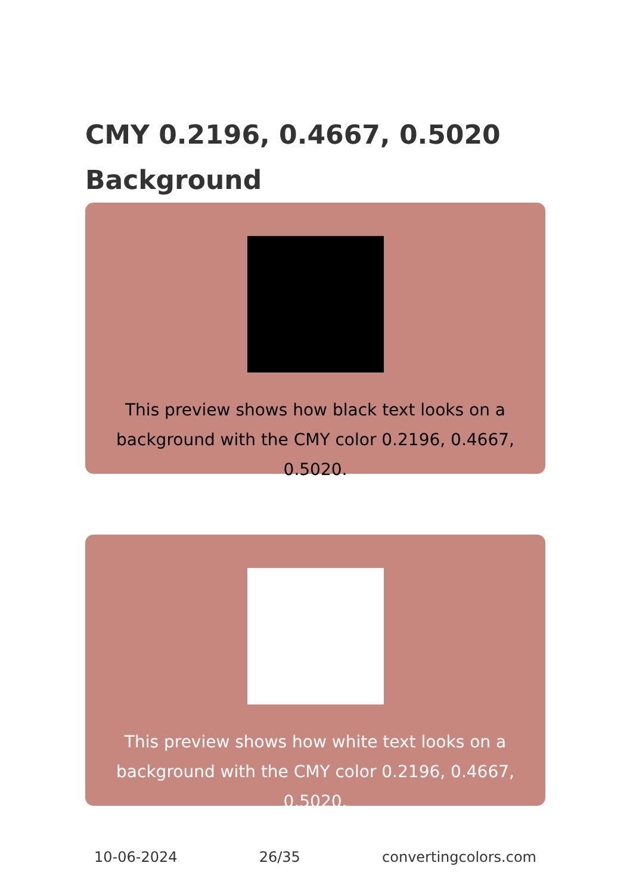CMY 0.2196, 0.4667, 0.5020 Background
This preview shows how black text looks on a background with the CMY color 0.2196, 0.4667, 0.5020.
This preview shows how white text looks on a background with the CMY color 0.2196, 0.4667, 0.5020.
10-06-2024 26/35 convertingcolors.com